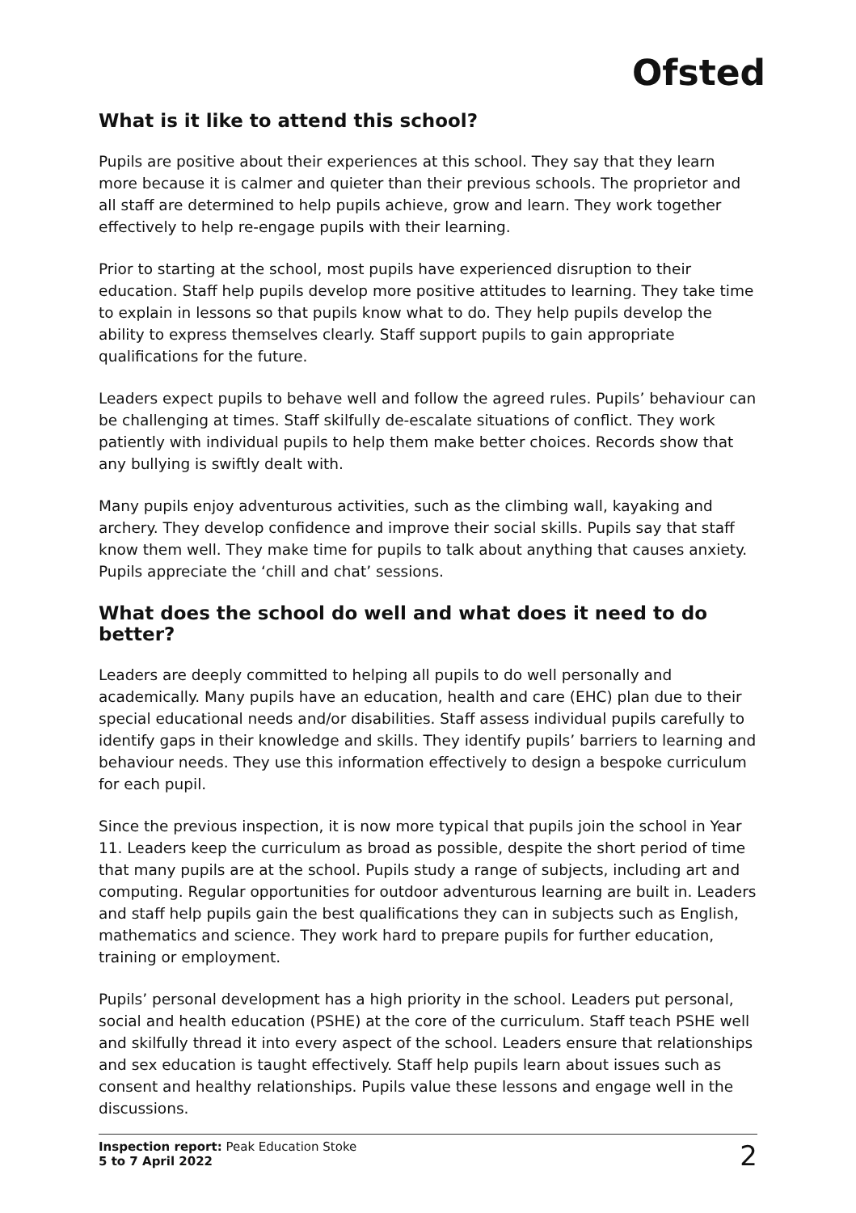Ofsted
What is it like to attend this school?
Pupils are positive about their experiences at this school. They say that they learn more because it is calmer and quieter than their previous schools. The proprietor and all staff are determined to help pupils achieve, grow and learn. They work together effectively to help re-engage pupils with their learning.
Prior to starting at the school, most pupils have experienced disruption to their education. Staff help pupils develop more positive attitudes to learning. They take time to explain in lessons so that pupils know what to do. They help pupils develop the ability to express themselves clearly. Staff support pupils to gain appropriate qualifications for the future.
Leaders expect pupils to behave well and follow the agreed rules. Pupils’ behaviour can be challenging at times. Staff skilfully de-escalate situations of conflict. They work patiently with individual pupils to help them make better choices. Records show that any bullying is swiftly dealt with.
Many pupils enjoy adventurous activities, such as the climbing wall, kayaking and archery. They develop confidence and improve their social skills. Pupils say that staff know them well. They make time for pupils to talk about anything that causes anxiety. Pupils appreciate the ‘chill and chat’ sessions.
What does the school do well and what does it need to do better?
Leaders are deeply committed to helping all pupils to do well personally and academically. Many pupils have an education, health and care (EHC) plan due to their special educational needs and/or disabilities. Staff assess individual pupils carefully to identify gaps in their knowledge and skills. They identify pupils’ barriers to learning and behaviour needs. They use this information effectively to design a bespoke curriculum for each pupil.
Since the previous inspection, it is now more typical that pupils join the school in Year 11. Leaders keep the curriculum as broad as possible, despite the short period of time that many pupils are at the school. Pupils study a range of subjects, including art and computing. Regular opportunities for outdoor adventurous learning are built in. Leaders and staff help pupils gain the best qualifications they can in subjects such as English, mathematics and science. They work hard to prepare pupils for further education, training or employment.
Pupils’ personal development has a high priority in the school. Leaders put personal, social and health education (PSHE) at the core of the curriculum. Staff teach PSHE well and skilfully thread it into every aspect of the school. Leaders ensure that relationships and sex education is taught effectively. Staff help pupils learn about issues such as consent and healthy relationships. Pupils value these lessons and engage well in the discussions.
Inspection report: Peak Education Stoke
5 to 7 April 2022
2